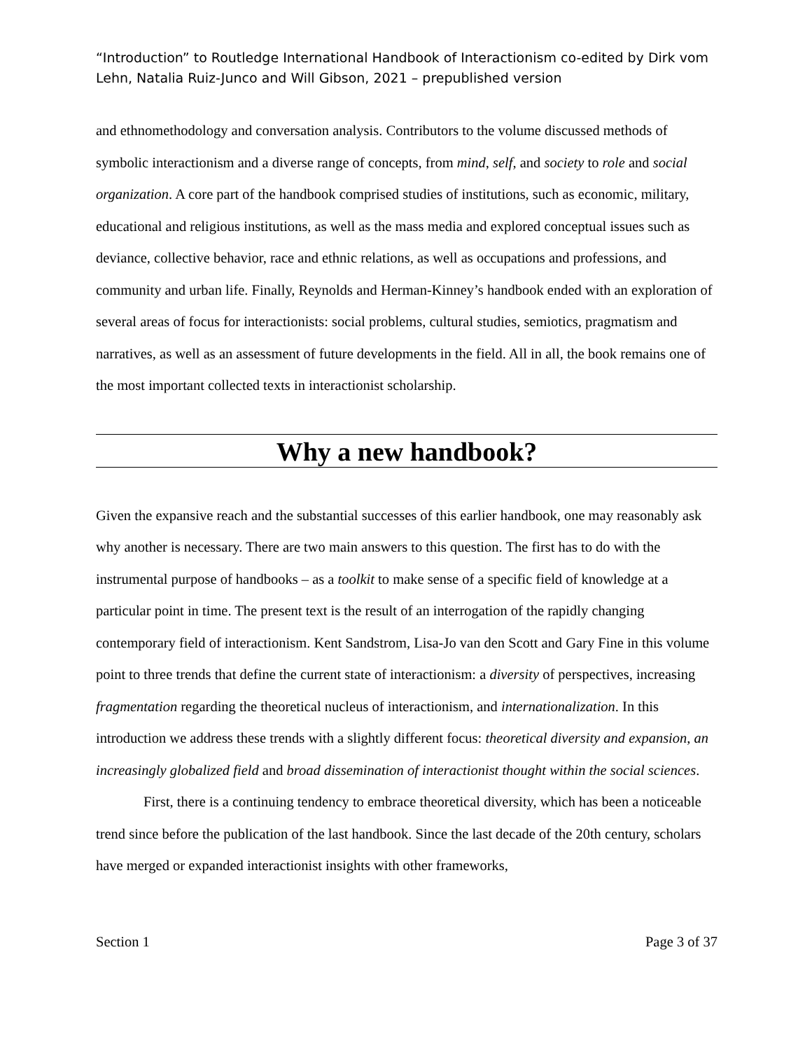“Introduction” to Routledge International Handbook of Interactionism co-edited by Dirk vom Lehn, Natalia Ruiz-Junco and Will Gibson, 2021 – prepublished version
and ethnomethodology and conversation analysis. Contributors to the volume discussed methods of symbolic interactionism and a diverse range of concepts, from mind, self, and society to role and social organization. A core part of the handbook comprised studies of institutions, such as economic, military, educational and religious institutions, as well as the mass media and explored conceptual issues such as deviance, collective behavior, race and ethnic relations, as well as occupations and professions, and community and urban life. Finally, Reynolds and Herman-Kinney’s handbook ended with an exploration of several areas of focus for interactionists: social problems, cultural studies, semiotics, pragmatism and narratives, as well as an assessment of future developments in the field. All in all, the book remains one of the most important collected texts in interactionist scholarship.
Why a new handbook?
Given the expansive reach and the substantial successes of this earlier handbook, one may reasonably ask why another is necessary. There are two main answers to this question. The first has to do with the instrumental purpose of handbooks – as a toolkit to make sense of a specific field of knowledge at a particular point in time. The present text is the result of an interrogation of the rapidly changing contemporary field of interactionism. Kent Sandstrom, Lisa-Jo van den Scott and Gary Fine in this volume point to three trends that define the current state of interactionism: a diversity of perspectives, increasing fragmentation regarding the theoretical nucleus of interactionism, and internationalization. In this introduction we address these trends with a slightly different focus: theoretical diversity and expansion, an increasingly globalized field and broad dissemination of interactionist thought within the social sciences.
First, there is a continuing tendency to embrace theoretical diversity, which has been a noticeable trend since before the publication of the last handbook. Since the last decade of the 20th century, scholars have merged or expanded interactionist insights with other frameworks,
Section 1 Page 3 of 37